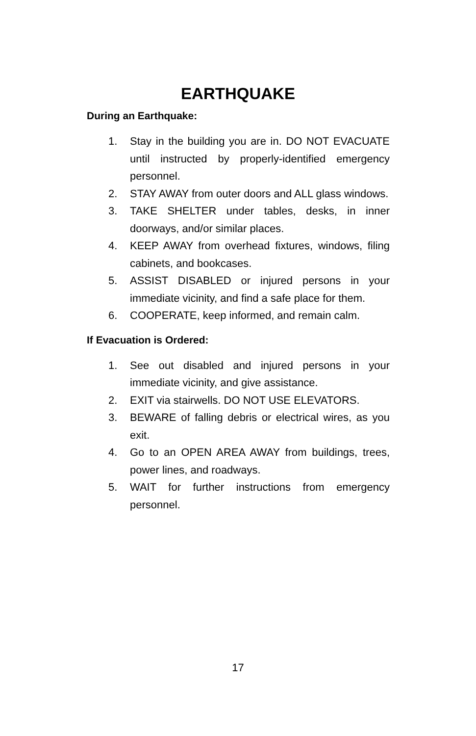EARTHQUAKE
During an Earthquake:
1. Stay in the building you are in. DO NOT EVACUATE until instructed by properly-identified emergency personnel.
2. STAY AWAY from outer doors and ALL glass windows.
3. TAKE SHELTER under tables, desks, in inner doorways, and/or similar places.
4. KEEP AWAY from overhead fixtures, windows, filing cabinets, and bookcases.
5. ASSIST DISABLED or injured persons in your immediate vicinity, and find a safe place for them.
6. COOPERATE, keep informed, and remain calm.
If Evacuation is Ordered:
1. See out disabled and injured persons in your immediate vicinity, and give assistance.
2. EXIT via stairwells. DO NOT USE ELEVATORS.
3. BEWARE of falling debris or electrical wires, as you exit.
4. Go to an OPEN AREA AWAY from buildings, trees, power lines, and roadways.
5. WAIT for further instructions from emergency personnel.
17